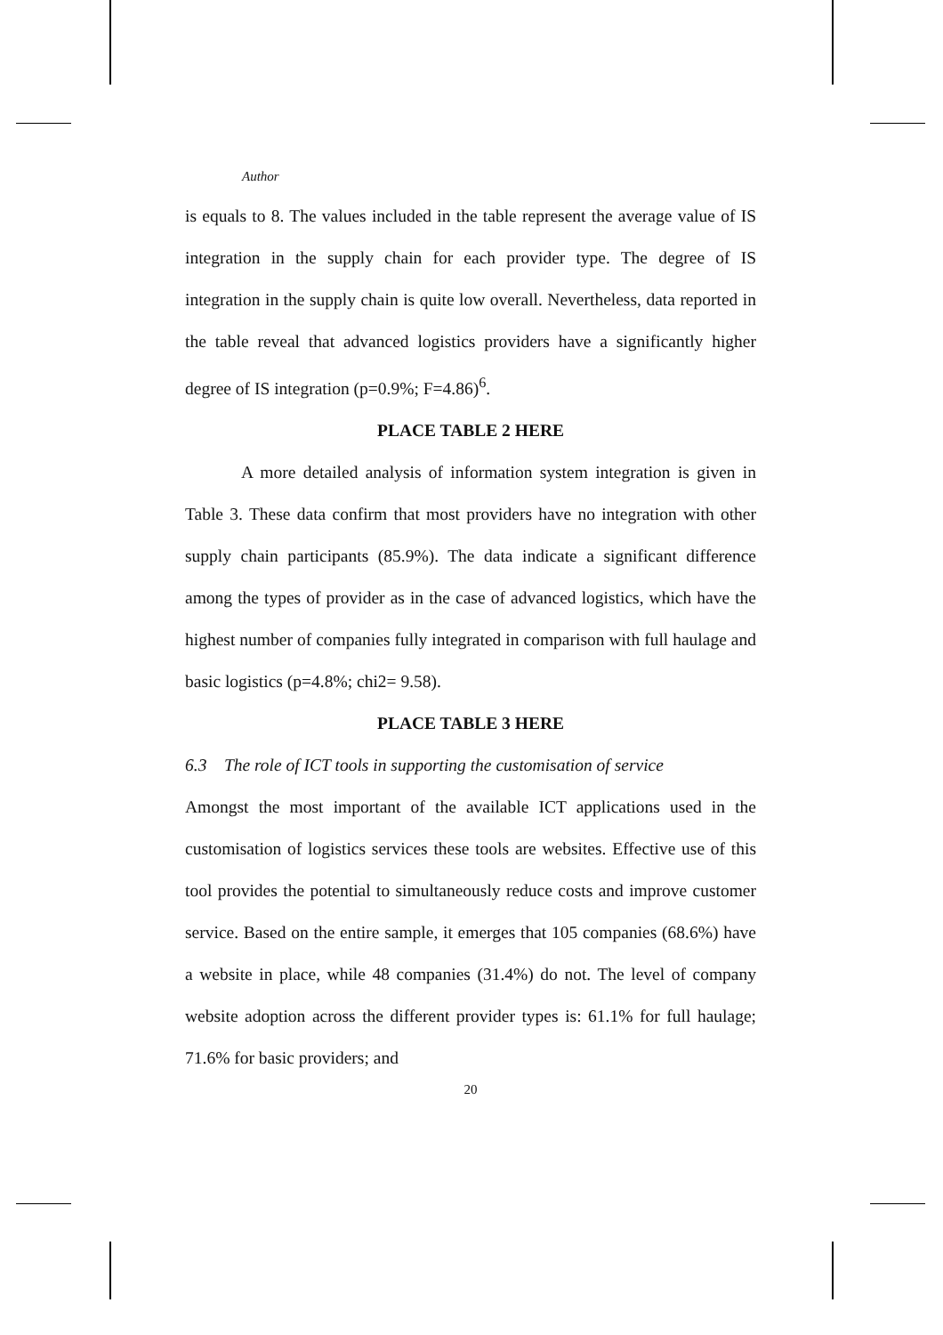Author
is equals to 8. The values included in the table represent the average value of IS integration in the supply chain for each provider type. The degree of IS integration in the supply chain is quite low overall. Nevertheless, data reported in the table reveal that advanced logistics providers have a significantly higher degree of IS integration (p=0.9%; F=4.86)<sup>6</sup>.
PLACE TABLE 2 HERE
A more detailed analysis of information system integration is given in Table 3. These data confirm that most providers have no integration with other supply chain participants (85.9%). The data indicate a significant difference among the types of provider as in the case of advanced logistics, which have the highest number of companies fully integrated in comparison with full haulage and basic logistics (p=4.8%; chi2= 9.58).
PLACE TABLE 3 HERE
6.3 The role of ICT tools in supporting the customisation of service
Amongst the most important of the available ICT applications used in the customisation of logistics services these tools are websites. Effective use of this tool provides the potential to simultaneously reduce costs and improve customer service. Based on the entire sample, it emerges that 105 companies (68.6%) have a website in place, while 48 companies (31.4%) do not. The level of company website adoption across the different provider types is: 61.1% for full haulage; 71.6% for basic providers; and
20